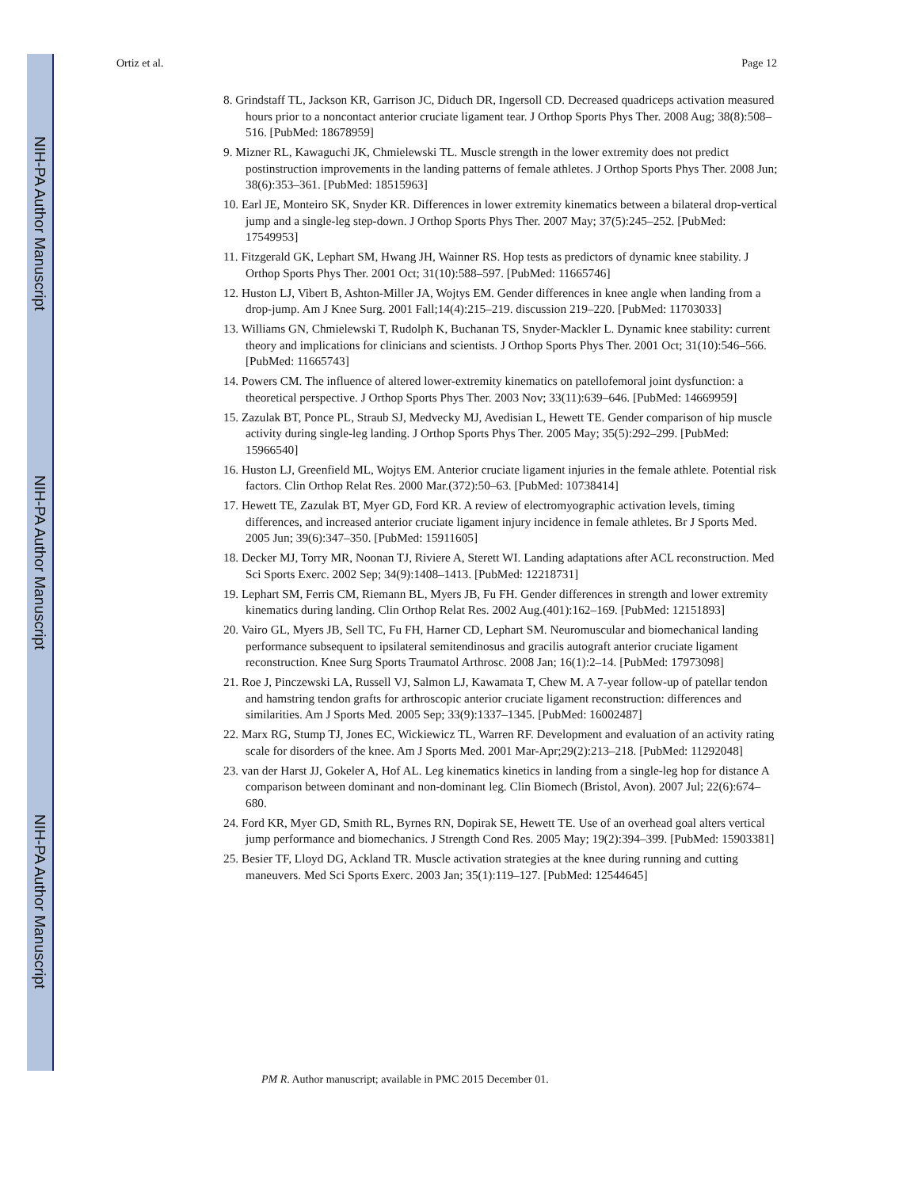NIH-PA Author Manuscript
NIH-PA Author Manuscript
NIH-PA Author Manuscript
Ortiz et al. Page 12
8. Grindstaff TL, Jackson KR, Garrison JC, Diduch DR, Ingersoll CD. Decreased quadriceps activation measured hours prior to a noncontact anterior cruciate ligament tear. J Orthop Sports Phys Ther. 2008 Aug; 38(8):508–516. [PubMed: 18678959]
9. Mizner RL, Kawaguchi JK, Chmielewski TL. Muscle strength in the lower extremity does not predict postinstruction improvements in the landing patterns of female athletes. J Orthop Sports Phys Ther. 2008 Jun; 38(6):353–361. [PubMed: 18515963]
10. Earl JE, Monteiro SK, Snyder KR. Differences in lower extremity kinematics between a bilateral drop-vertical jump and a single-leg step-down. J Orthop Sports Phys Ther. 2007 May; 37(5):245–252. [PubMed: 17549953]
11. Fitzgerald GK, Lephart SM, Hwang JH, Wainner RS. Hop tests as predictors of dynamic knee stability. J Orthop Sports Phys Ther. 2001 Oct; 31(10):588–597. [PubMed: 11665746]
12. Huston LJ, Vibert B, Ashton-Miller JA, Wojtys EM. Gender differences in knee angle when landing from a drop-jump. Am J Knee Surg. 2001 Fall;14(4):215–219. discussion 219–220. [PubMed: 11703033]
13. Williams GN, Chmielewski T, Rudolph K, Buchanan TS, Snyder-Mackler L. Dynamic knee stability: current theory and implications for clinicians and scientists. J Orthop Sports Phys Ther. 2001 Oct; 31(10):546–566. [PubMed: 11665743]
14. Powers CM. The influence of altered lower-extremity kinematics on patellofemoral joint dysfunction: a theoretical perspective. J Orthop Sports Phys Ther. 2003 Nov; 33(11):639–646. [PubMed: 14669959]
15. Zazulak BT, Ponce PL, Straub SJ, Medvecky MJ, Avedisian L, Hewett TE. Gender comparison of hip muscle activity during single-leg landing. J Orthop Sports Phys Ther. 2005 May; 35(5):292–299. [PubMed: 15966540]
16. Huston LJ, Greenfield ML, Wojtys EM. Anterior cruciate ligament injuries in the female athlete. Potential risk factors. Clin Orthop Relat Res. 2000 Mar.(372):50–63. [PubMed: 10738414]
17. Hewett TE, Zazulak BT, Myer GD, Ford KR. A review of electromyographic activation levels, timing differences, and increased anterior cruciate ligament injury incidence in female athletes. Br J Sports Med. 2005 Jun; 39(6):347–350. [PubMed: 15911605]
18. Decker MJ, Torry MR, Noonan TJ, Riviere A, Sterett WI. Landing adaptations after ACL reconstruction. Med Sci Sports Exerc. 2002 Sep; 34(9):1408–1413. [PubMed: 12218731]
19. Lephart SM, Ferris CM, Riemann BL, Myers JB, Fu FH. Gender differences in strength and lower extremity kinematics during landing. Clin Orthop Relat Res. 2002 Aug.(401):162–169. [PubMed: 12151893]
20. Vairo GL, Myers JB, Sell TC, Fu FH, Harner CD, Lephart SM. Neuromuscular and biomechanical landing performance subsequent to ipsilateral semitendinosus and gracilis autograft anterior cruciate ligament reconstruction. Knee Surg Sports Traumatol Arthrosc. 2008 Jan; 16(1):2–14. [PubMed: 17973098]
21. Roe J, Pinczewski LA, Russell VJ, Salmon LJ, Kawamata T, Chew M. A 7-year follow-up of patellar tendon and hamstring tendon grafts for arthroscopic anterior cruciate ligament reconstruction: differences and similarities. Am J Sports Med. 2005 Sep; 33(9):1337–1345. [PubMed: 16002487]
22. Marx RG, Stump TJ, Jones EC, Wickiewicz TL, Warren RF. Development and evaluation of an activity rating scale for disorders of the knee. Am J Sports Med. 2001 Mar-Apr;29(2):213–218. [PubMed: 11292048]
23. van der Harst JJ, Gokeler A, Hof AL. Leg kinematics kinetics in landing from a single-leg hop for distance A comparison between dominant and non-dominant leg. Clin Biomech (Bristol, Avon). 2007 Jul; 22(6):674–680.
24. Ford KR, Myer GD, Smith RL, Byrnes RN, Dopirak SE, Hewett TE. Use of an overhead goal alters vertical jump performance and biomechanics. J Strength Cond Res. 2005 May; 19(2):394–399. [PubMed: 15903381]
25. Besier TF, Lloyd DG, Ackland TR. Muscle activation strategies at the knee during running and cutting maneuvers. Med Sci Sports Exerc. 2003 Jan; 35(1):119–127. [PubMed: 12544645]
PM R. Author manuscript; available in PMC 2015 December 01.